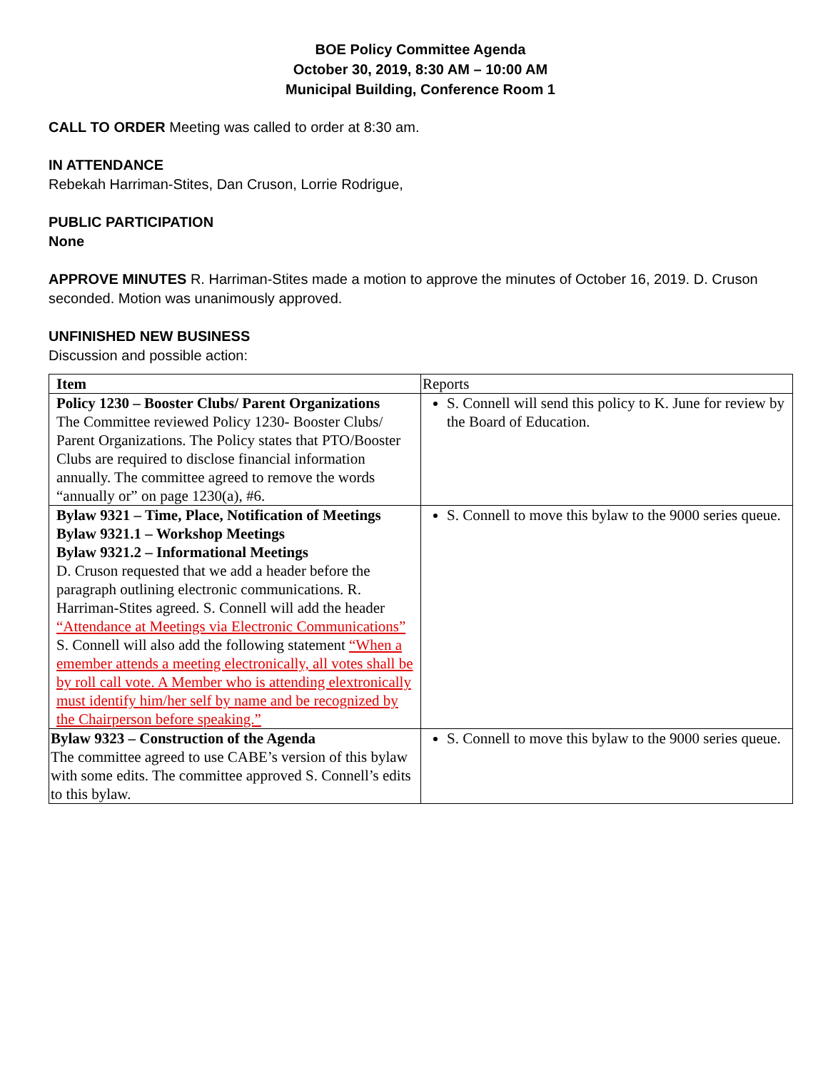BOE Policy Committee Agenda
October 30, 2019, 8:30 AM – 10:00 AM
Municipal Building, Conference Room 1
CALL TO ORDER Meeting was called to order at 8:30 am.
IN ATTENDANCE
Rebekah Harriman-Stites, Dan Cruson, Lorrie Rodrigue,
PUBLIC PARTICIPATION
None
APPROVE MINUTES R. Harriman-Stites made a motion to approve the minutes of October 16, 2019. D. Cruson seconded. Motion was unanimously approved.
UNFINISHED NEW BUSINESS
Discussion and possible action:
| Item | Reports |
| Policy 1230 – Booster Clubs/ Parent Organizations The Committee reviewed Policy 1230- Booster Clubs/ Parent Organizations. The Policy states that PTO/Booster Clubs are required to disclose financial information annually. The committee agreed to remove the words “annually or” on page 1230(a), #6. | S. Connell will send this policy to K. June for review by the Board of Education. |
| Bylaw 9321 – Time, Place, Notification of Meetings Bylaw 9321.1 – Workshop Meetings Bylaw 9321.2 – Informational Meetings D. Cruson requested that we add a header before the paragraph outlining electronic communications. R. Harriman-Stites agreed. S. Connell will add the header “Attendance at Meetings via Electronic Communications” S. Connell will also add the following statement “When a emember attends a meeting electronically, all votes shall be by roll call vote. A Member who is attending elextronically must identify him/her self by name and be recognized by the Chairperson before speaking.” | S. Connell to move this bylaw to the 9000 series queue. |
| Bylaw 9323 – Construction of the Agenda The committee agreed to use CABE’s version of this bylaw with some edits. The committee approved S. Connell’s edits to this bylaw. | S. Connell to move this bylaw to the 9000 series queue. |